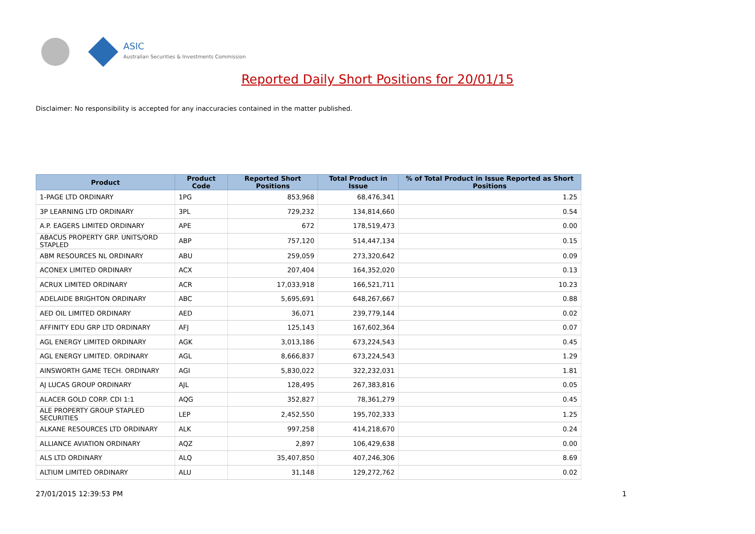ASIC
Australian Securities & Investments Commission
Reported Daily Short Positions for 20/01/15
Disclaimer: No responsibility is accepted for any inaccuracies contained in the matter published.
| Product | Product Code | Reported Short Positions | Total Product in Issue | % of Total Product in Issue Reported as Short Positions |
| --- | --- | --- | --- | --- |
| 1-PAGE LTD ORDINARY | 1PG | 853,968 | 68,476,341 | 1.25 |
| 3P LEARNING LTD ORDINARY | 3PL | 729,232 | 134,814,660 | 0.54 |
| A.P. EAGERS LIMITED ORDINARY | APE | 672 | 178,519,473 | 0.00 |
| ABACUS PROPERTY GRP. UNITS/ORD STAPLED | ABP | 757,120 | 514,447,134 | 0.15 |
| ABM RESOURCES NL ORDINARY | ABU | 259,059 | 273,320,642 | 0.09 |
| ACONEX LIMITED ORDINARY | ACX | 207,404 | 164,352,020 | 0.13 |
| ACRUX LIMITED ORDINARY | ACR | 17,033,918 | 166,521,711 | 10.23 |
| ADELAIDE BRIGHTON ORDINARY | ABC | 5,695,691 | 648,267,667 | 0.88 |
| AED OIL LIMITED ORDINARY | AED | 36,071 | 239,779,144 | 0.02 |
| AFFINITY EDU GRP LTD ORDINARY | AFJ | 125,143 | 167,602,364 | 0.07 |
| AGL ENERGY LIMITED ORDINARY | AGK | 3,013,186 | 673,224,543 | 0.45 |
| AGL ENERGY LIMITED. ORDINARY | AGL | 8,666,837 | 673,224,543 | 1.29 |
| AINSWORTH GAME TECH. ORDINARY | AGI | 5,830,022 | 322,232,031 | 1.81 |
| AJ LUCAS GROUP ORDINARY | AJL | 128,495 | 267,383,816 | 0.05 |
| ALACER GOLD CORP. CDI 1:1 | AQG | 352,827 | 78,361,279 | 0.45 |
| ALE PROPERTY GROUP STAPLED SECURITIES | LEP | 2,452,550 | 195,702,333 | 1.25 |
| ALKANE RESOURCES LTD ORDINARY | ALK | 997,258 | 414,218,670 | 0.24 |
| ALLIANCE AVIATION ORDINARY | AQZ | 2,897 | 106,429,638 | 0.00 |
| ALS LTD ORDINARY | ALQ | 35,407,850 | 407,246,306 | 8.69 |
| ALTIUM LIMITED ORDINARY | ALU | 31,148 | 129,272,762 | 0.02 |
27/01/2015 12:39:53 PM 1